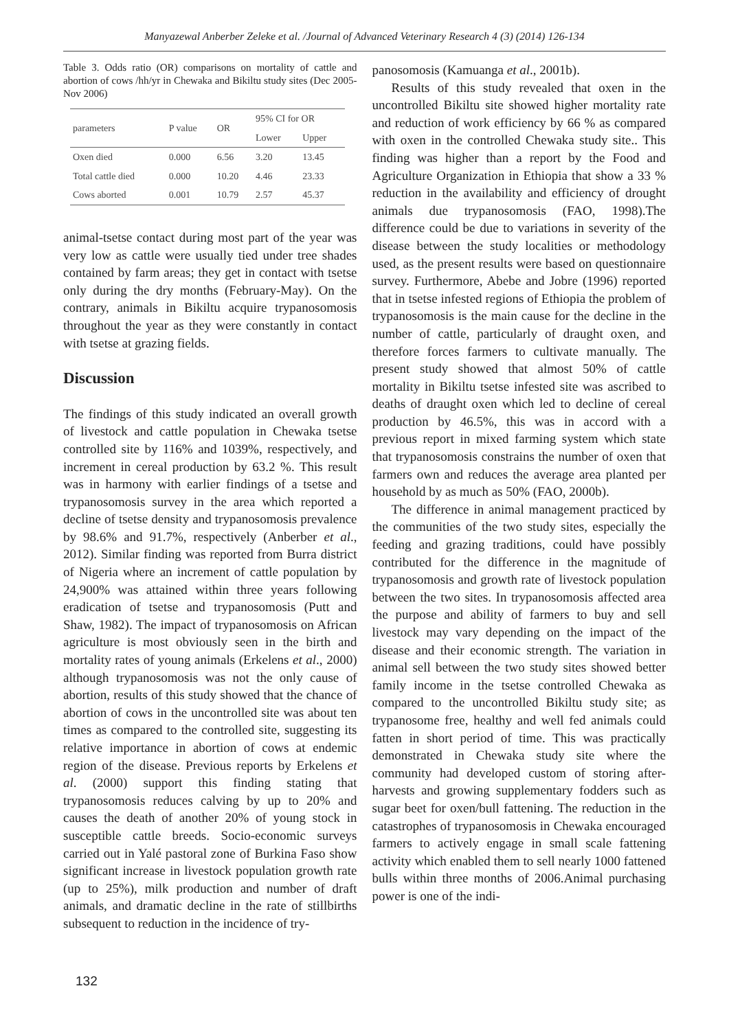Manyazewal Anberber Zeleke et al. /Journal of Advanced Veterinary Research 4 (3) (2014) 126-134
Table 3. Odds ratio (OR) comparisons on mortality of cattle and abortion of cows /hh/yr in Chewaka and Bikiltu study sites (Dec 2005-Nov 2006)
| parameters | P value | OR | 95% CI for OR | |
| --- | --- | --- | --- | --- |
| | | | Lower | Upper |
| Oxen died | 0.000 | 6.56 | 3.20 | 13.45 |
| Total cattle died | 0.000 | 10.20 | 4.46 | 23.33 |
| Cows aborted | 0.001 | 10.79 | 2.57 | 45.37 |
animal-tsetse contact during most part of the year was very low as cattle were usually tied under tree shades contained by farm areas; they get in contact with tsetse only during the dry months (February-May). On the contrary, animals in Bikiltu acquire trypanosomosis throughout the year as they were constantly in contact with tsetse at grazing fields.
Discussion
The findings of this study indicated an overall growth of livestock and cattle population in Chewaka tsetse controlled site by 116% and 1039%, respectively, and increment in cereal production by 63.2 %. This result was in harmony with earlier findings of a tsetse and trypanosomosis survey in the area which reported a decline of tsetse density and trypanosomosis prevalence by 98.6% and 91.7%, respectively (Anberber et al., 2012). Similar finding was reported from Burra district of Nigeria where an increment of cattle population by 24,900% was attained within three years following eradication of tsetse and trypanosomosis (Putt and Shaw, 1982). The impact of trypanosomosis on African agriculture is most obviously seen in the birth and mortality rates of young animals (Erkelens et al., 2000) although trypanosomosis was not the only cause of abortion, results of this study showed that the chance of abortion of cows in the uncontrolled site was about ten times as compared to the controlled site, suggesting its relative importance in abortion of cows at endemic region of the disease. Previous reports by Erkelens et al. (2000) support this finding stating that trypanosomosis reduces calving by up to 20% and causes the death of another 20% of young stock in susceptible cattle breeds. Socio-economic surveys carried out in Yalé pastoral zone of Burkina Faso show significant increase in livestock population growth rate (up to 25%), milk production and number of draft animals, and dramatic decline in the rate of stillbirths subsequent to reduction in the incidence of try-
panosomosis (Kamuanga et al., 2001b).
Results of this study revealed that oxen in the uncontrolled Bikiltu site showed higher mortality rate and reduction of work efficiency by 66 % as compared with oxen in the controlled Chewaka study site.. This finding was higher than a report by the Food and Agriculture Organization in Ethiopia that show a 33 % reduction in the availability and efficiency of drought animals due trypanosomosis (FAO, 1998).The difference could be due to variations in severity of the disease between the study localities or methodology used, as the present results were based on questionnaire survey. Furthermore, Abebe and Jobre (1996) reported that in tsetse infested regions of Ethiopia the problem of trypanosomosis is the main cause for the decline in the number of cattle, particularly of draught oxen, and therefore forces farmers to cultivate manually. The present study showed that almost 50% of cattle mortality in Bikiltu tsetse infested site was ascribed to deaths of draught oxen which led to decline of cereal production by 46.5%, this was in accord with a previous report in mixed farming system which state that trypanosomosis constrains the number of oxen that farmers own and reduces the average area planted per household by as much as 50% (FAO, 2000b).
The difference in animal management practiced by the communities of the two study sites, especially the feeding and grazing traditions, could have possibly contributed for the difference in the magnitude of trypanosomosis and growth rate of livestock population between the two sites. In trypanosomosis affected area the purpose and ability of farmers to buy and sell livestock may vary depending on the impact of the disease and their economic strength. The variation in animal sell between the two study sites showed better family income in the tsetse controlled Chewaka as compared to the uncontrolled Bikiltu study site; as trypanosome free, healthy and well fed animals could fatten in short period of time. This was practically demonstrated in Chewaka study site where the community had developed custom of storing after-harvests and growing supplementary fodders such as sugar beet for oxen/bull fattening. The reduction in the catastrophes of trypanosomosis in Chewaka encouraged farmers to actively engage in small scale fattening activity which enabled them to sell nearly 1000 fattened bulls within three months of 2006.Animal purchasing power is one of the indi-
132